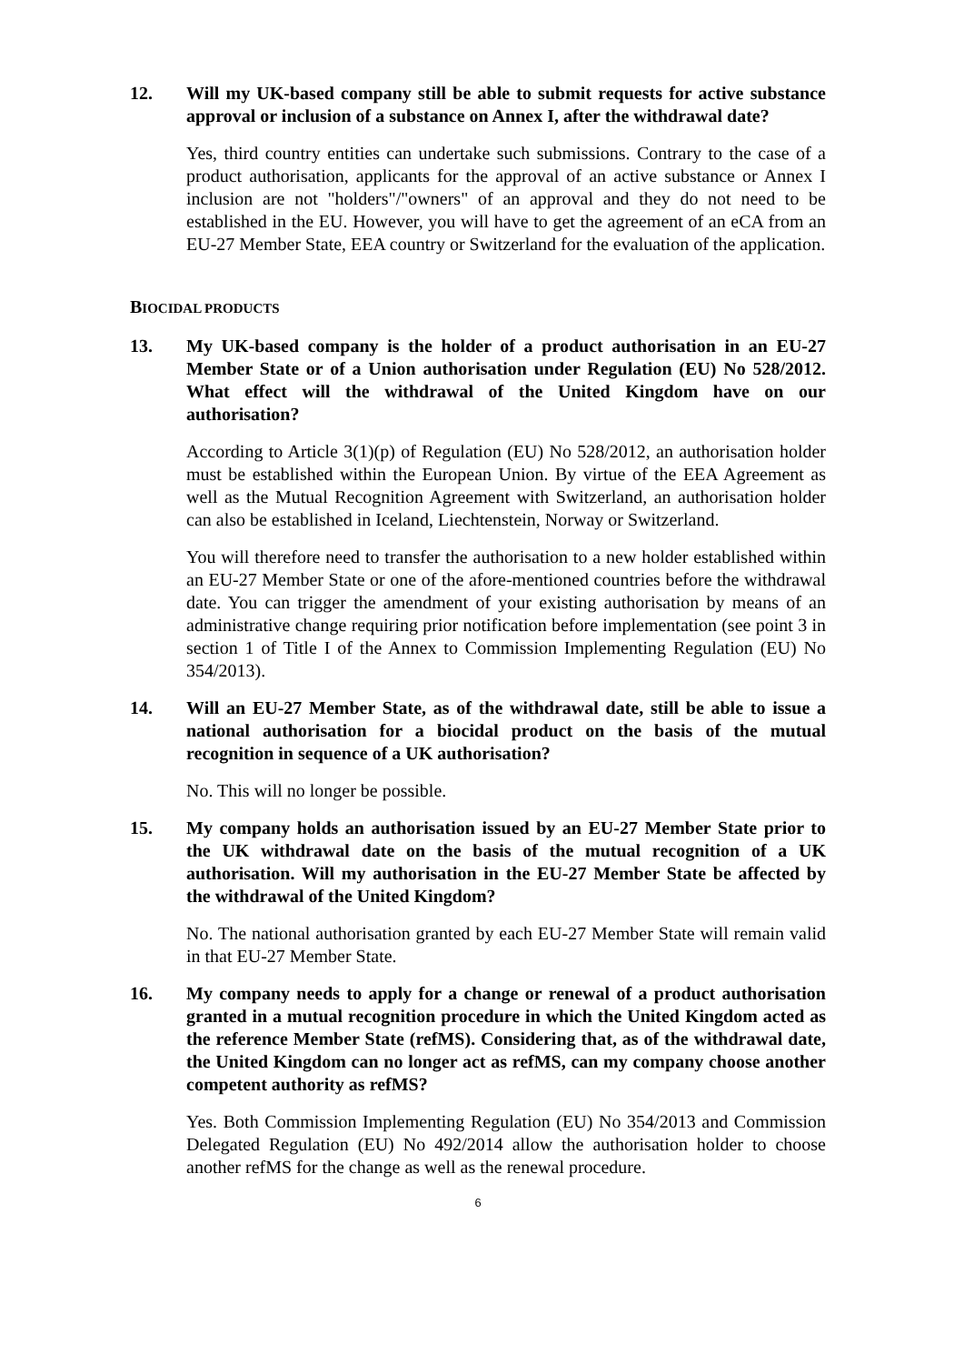12. Will my UK-based company still be able to submit requests for active substance approval or inclusion of a substance on Annex I, after the withdrawal date?
Yes, third country entities can undertake such submissions. Contrary to the case of a product authorisation, applicants for the approval of an active substance or Annex I inclusion are not "holders"/"owners" of an approval and they do not need to be established in the EU. However, you will have to get the agreement of an eCA from an EU-27 Member State, EEA country or Switzerland for the evaluation of the application.
BIOCIDAL PRODUCTS
13. My UK-based company is the holder of a product authorisation in an EU-27 Member State or of a Union authorisation under Regulation (EU) No 528/2012. What effect will the withdrawal of the United Kingdom have on our authorisation?
According to Article 3(1)(p) of Regulation (EU) No 528/2012, an authorisation holder must be established within the European Union. By virtue of the EEA Agreement as well as the Mutual Recognition Agreement with Switzerland, an authorisation holder can also be established in Iceland, Liechtenstein, Norway or Switzerland.
You will therefore need to transfer the authorisation to a new holder established within an EU-27 Member State or one of the afore-mentioned countries before the withdrawal date. You can trigger the amendment of your existing authorisation by means of an administrative change requiring prior notification before implementation (see point 3 in section 1 of Title I of the Annex to Commission Implementing Regulation (EU) No 354/2013).
14. Will an EU-27 Member State, as of the withdrawal date, still be able to issue a national authorisation for a biocidal product on the basis of the mutual recognition in sequence of a UK authorisation?
No. This will no longer be possible.
15. My company holds an authorisation issued by an EU-27 Member State prior to the UK withdrawal date on the basis of the mutual recognition of a UK authorisation. Will my authorisation in the EU-27 Member State be affected by the withdrawal of the United Kingdom?
No. The national authorisation granted by each EU-27 Member State will remain valid in that EU-27 Member State.
16. My company needs to apply for a change or renewal of a product authorisation granted in a mutual recognition procedure in which the United Kingdom acted as the reference Member State (refMS). Considering that, as of the withdrawal date, the United Kingdom can no longer act as refMS, can my company choose another competent authority as refMS?
Yes. Both Commission Implementing Regulation (EU) No 354/2013 and Commission Delegated Regulation (EU) No 492/2014 allow the authorisation holder to choose another refMS for the change as well as the renewal procedure.
6